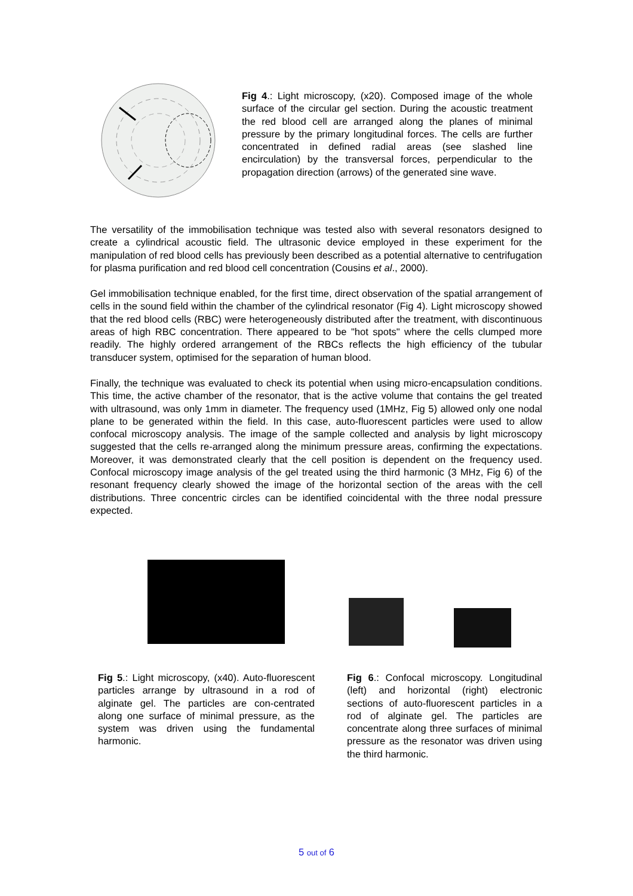Fig 4.: Light microscopy, (x20). Composed image of the whole surface of the circular gel section. During the acoustic treatment the red blood cell are arranged along the planes of minimal pressure by the primary longitudinal forces. The cells are further concentrated in defined radial areas (see slashed line encirculation) by the transversal forces, perpendicular to the propagation direction (arrows) of the generated sine wave.
The versatility of the immobilisation technique was tested also with several resonators designed to create a cylindrical acoustic field. The ultrasonic device employed in these experiment for the manipulation of red blood cells has previously been described as a potential alternative to centrifugation for plasma purification and red blood cell concentration (Cousins et al., 2000).
Gel immobilisation technique enabled, for the first time, direct observation of the spatial arrangement of cells in the sound field within the chamber of the cylindrical resonator (Fig 4). Light microscopy showed that the red blood cells (RBC) were heterogeneously distributed after the treatment, with discontinuous areas of high RBC concentration. There appeared to be "hot spots" where the cells clumped more readily. The highly ordered arrangement of the RBCs reflects the high efficiency of the tubular transducer system, optimised for the separation of human blood.
Finally, the technique was evaluated to check its potential when using micro-encapsulation conditions. This time, the active chamber of the resonator, that is the active volume that contains the gel treated with ultrasound, was only 1mm in diameter. The frequency used (1MHz, Fig 5) allowed only one nodal plane to be generated within the field. In this case, auto-fluorescent particles were used to allow confocal microscopy analysis. The image of the sample collected and analysis by light microscopy suggested that the cells re-arranged along the minimum pressure areas, confirming the expectations. Moreover, it was demonstrated clearly that the cell position is dependent on the frequency used. Confocal microscopy image analysis of the gel treated using the third harmonic (3 MHz, Fig 6) of the resonant frequency clearly showed the image of the horizontal section of the areas with the cell distributions. Three concentric circles can be identified coincidental with the three nodal pressure expected.
Fig 5.: Light microscopy, (x40). Auto-fluorescent particles arrange by ultrasound in a rod of alginate gel. The particles are con-centrated along one surface of minimal pressure, as the system was driven using the fundamental harmonic.
Fig 6.: Confocal microscopy. Longitudinal (left) and horizontal (right) electronic sections of auto-fluorescent particles in a rod of alginate gel. The particles are concentrate along three surfaces of minimal pressure as the resonator was driven using the third harmonic.
5 out of 6